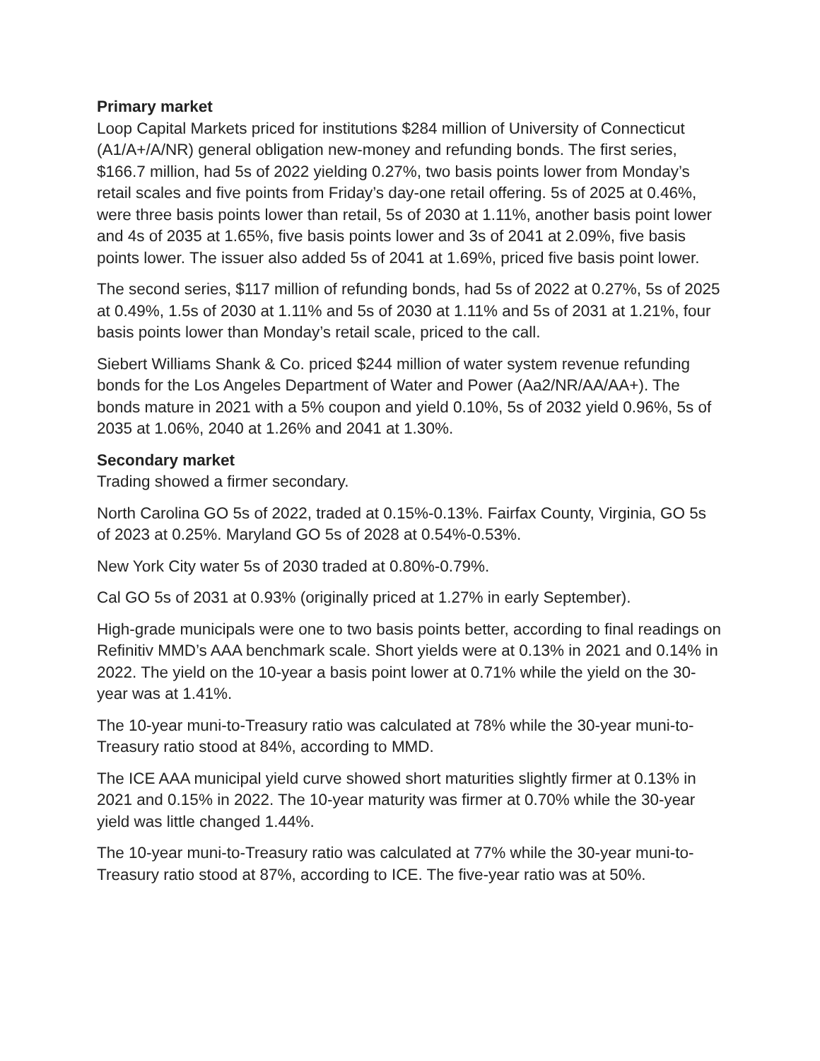Primary market
Loop Capital Markets priced for institutions $284 million of University of Connecticut (A1/A+/A/NR) general obligation new-money and refunding bonds. The first series, $166.7 million, had 5s of 2022 yielding 0.27%, two basis points lower from Monday’s retail scales and five points from Friday’s day-one retail offering. 5s of 2025 at 0.46%, were three basis points lower than retail, 5s of 2030 at 1.11%, another basis point lower and 4s of 2035 at 1.65%, five basis points lower and 3s of 2041 at 2.09%, five basis points lower. The issuer also added 5s of 2041 at 1.69%, priced five basis point lower.
The second series, $117 million of refunding bonds, had 5s of 2022 at 0.27%, 5s of 2025 at 0.49%, 1.5s of 2030 at 1.11% and 5s of 2030 at 1.11% and 5s of 2031 at 1.21%, four basis points lower than Monday’s retail scale, priced to the call.
Siebert Williams Shank & Co. priced $244 million of water system revenue refunding bonds for the Los Angeles Department of Water and Power (Aa2/NR/AA/AA+). The bonds mature in 2021 with a 5% coupon and yield 0.10%, 5s of 2032 yield 0.96%, 5s of 2035 at 1.06%, 2040 at 1.26% and 2041 at 1.30%.
Secondary market
Trading showed a firmer secondary.
North Carolina GO 5s of 2022, traded at 0.15%-0.13%. Fairfax County, Virginia, GO 5s of 2023 at 0.25%. Maryland GO 5s of 2028 at 0.54%-0.53%.
New York City water 5s of 2030 traded at 0.80%-0.79%.
Cal GO 5s of 2031 at 0.93% (originally priced at 1.27% in early September).
High-grade municipals were one to two basis points better, according to final readings on Refinitiv MMD’s AAA benchmark scale. Short yields were at 0.13% in 2021 and 0.14% in 2022. The yield on the 10-year a basis point lower at 0.71% while the yield on the 30-year was at 1.41%.
The 10-year muni-to-Treasury ratio was calculated at 78% while the 30-year muni-to-Treasury ratio stood at 84%, according to MMD.
The ICE AAA municipal yield curve showed short maturities slightly firmer at 0.13% in 2021 and 0.15% in 2022. The 10-year maturity was firmer at 0.70% while the 30-year yield was little changed 1.44%.
The 10-year muni-to-Treasury ratio was calculated at 77% while the 30-year muni-to-Treasury ratio stood at 87%, according to ICE. The five-year ratio was at 50%.